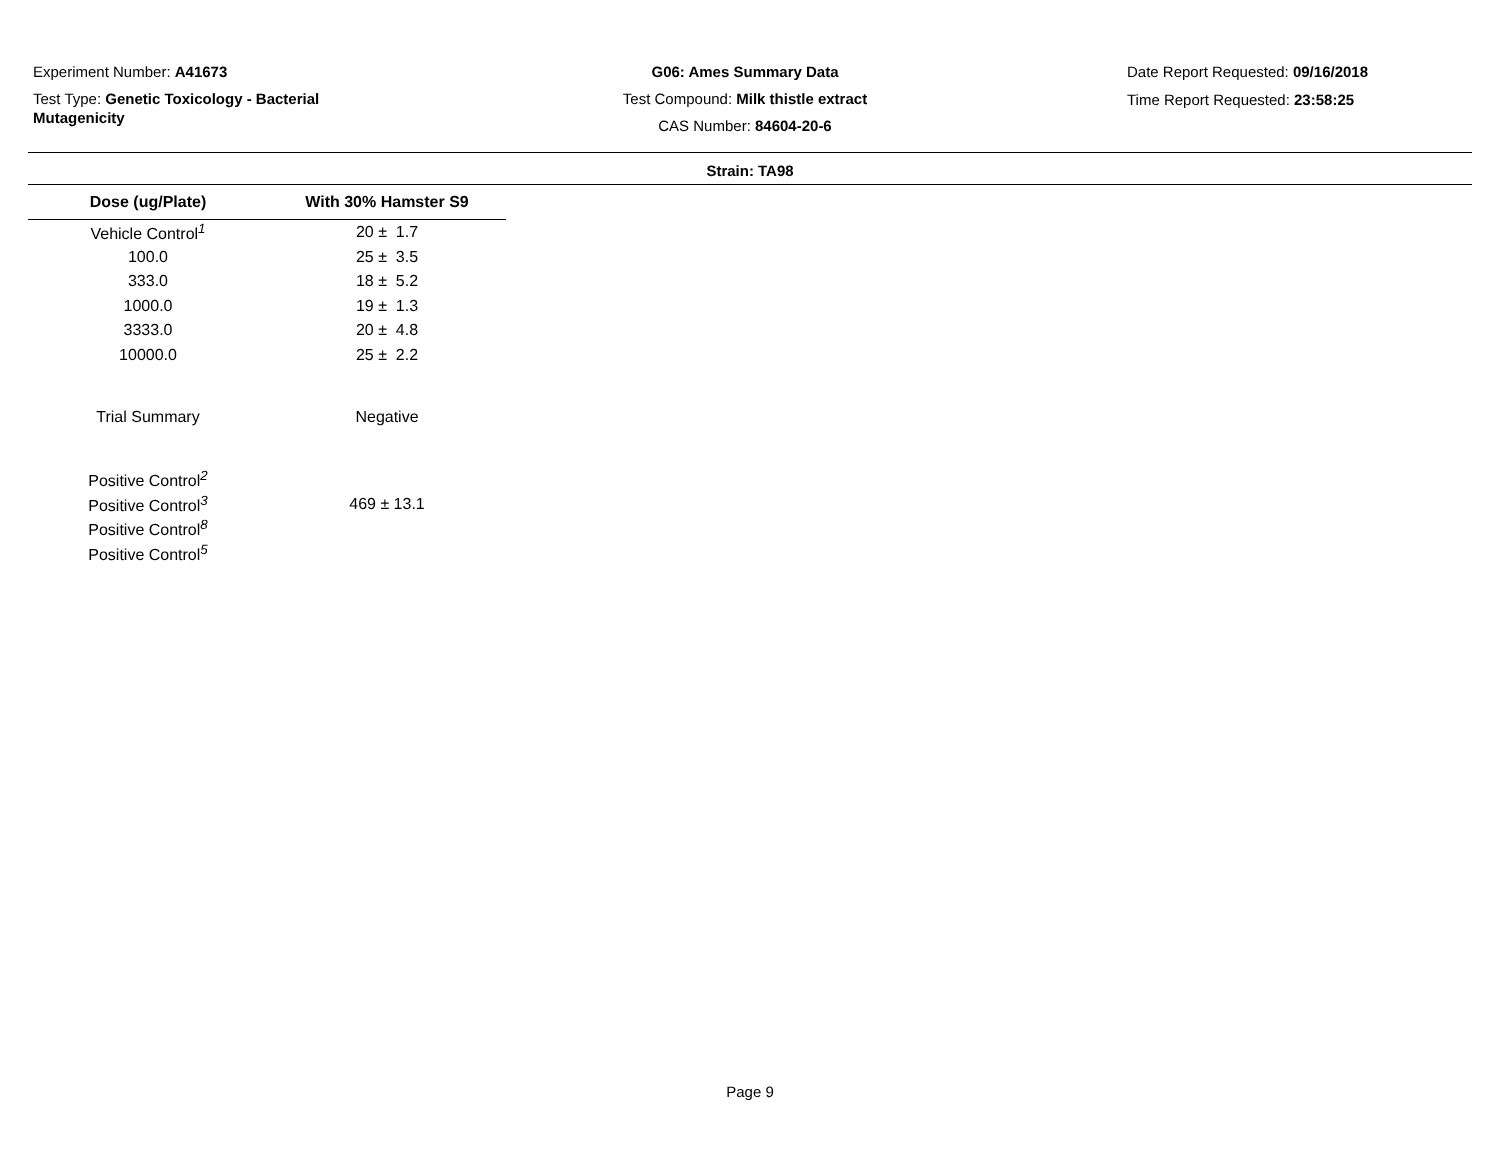Experiment Number: A41673
Test Type: Genetic Toxicology - Bacterial Mutagenicity
G06: Ames Summary Data
Test Compound: Milk thistle extract
CAS Number: 84604-20-6
Date Report Requested: 09/16/2018
Time Report Requested: 23:58:25
Strain: TA98
| Dose (ug/Plate) | With 30% Hamster S9 |
| --- | --- |
| Vehicle Control<sup>1</sup> | 20 ± 1.7 |
| 100.0 | 25 ± 3.5 |
| 333.0 | 18 ± 5.2 |
| 1000.0 | 19 ± 1.3 |
| 3333.0 | 20 ± 4.8 |
| 10000.0 | 25 ± 2.2 |
| Trial Summary | Negative |
| Positive Control<sup>2</sup> | |
| Positive Control<sup>3</sup> | 469 ± 13.1 |
| Positive Control<sup>8</sup> | |
| Positive Control<sup>5</sup> | |
Page 9